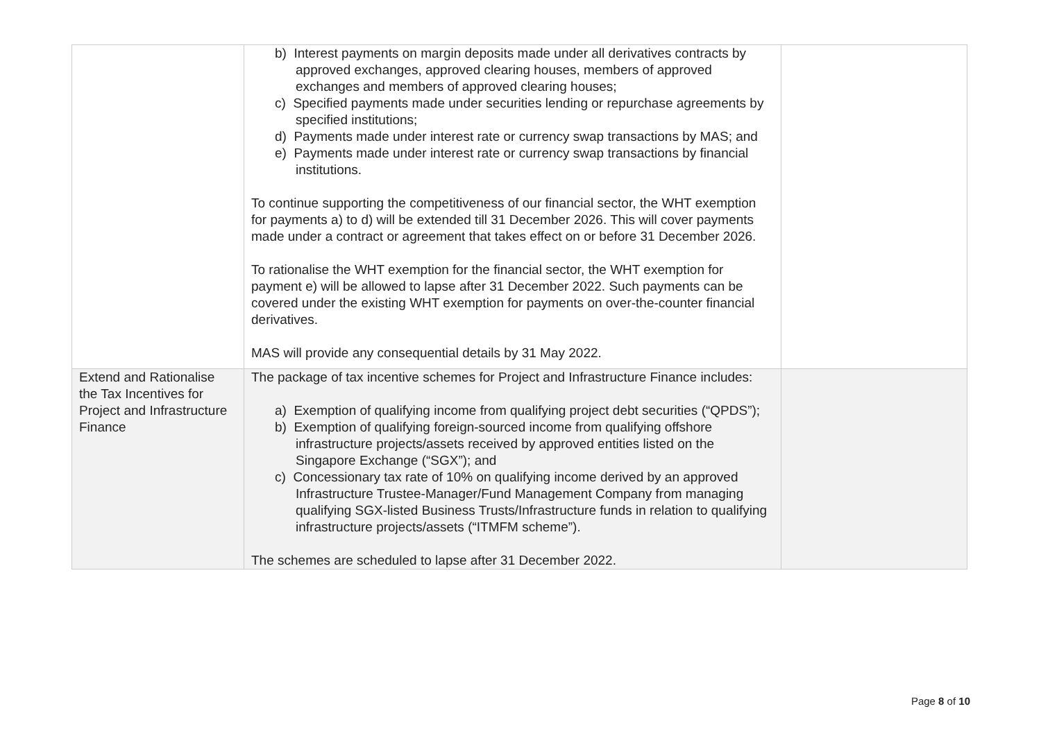| | b) Interest payments on margin deposits made under all derivatives contracts by approved exchanges, approved clearing houses, members of approved exchanges and members of approved clearing houses; c) Specified payments made under securities lending or repurchase agreements by specified institutions; d) Payments made under interest rate or currency swap transactions by MAS; and e) Payments made under interest rate or currency swap transactions by financial institutions. To continue supporting the competitiveness of our financial sector, the WHT exemption for payments a) to d) will be extended till 31 December 2026. This will cover payments made under a contract or agreement that takes effect on or before 31 December 2026. To rationalise the WHT exemption for the financial sector, the WHT exemption for payment e) will be allowed to lapse after 31 December 2022. Such payments can be covered under the existing WHT exemption for payments on over-the-counter financial derivatives. MAS will provide any consequential details by 31 May 2022. | |
| Extend and Rationalise the Tax Incentives for Project and Infrastructure Finance | The package of tax incentive schemes for Project and Infrastructure Finance includes: a) Exemption of qualifying income from qualifying project debt securities (“QPDS”); b) Exemption of qualifying foreign-sourced income from qualifying offshore infrastructure projects/assets received by approved entities listed on the Singapore Exchange (“SGX”); and c) Concessionary tax rate of 10% on qualifying income derived by an approved Infrastructure Trustee-Manager/Fund Management Company from managing qualifying SGX-listed Business Trusts/Infrastructure funds in relation to qualifying infrastructure projects/assets (“ITMFM scheme”). The schemes are scheduled to lapse after 31 December 2022. | |
Page 8 of 10